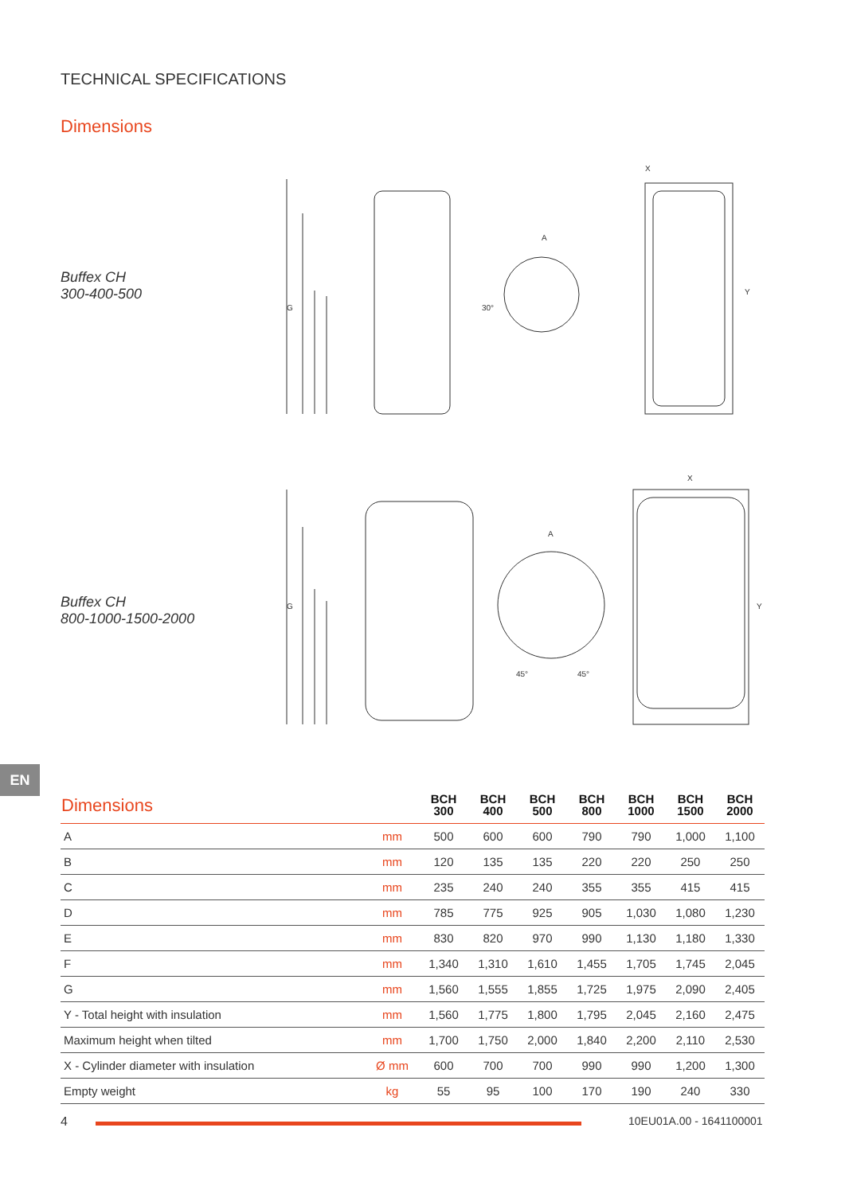TECHNICAL SPECIFICATIONS
Dimensions
Buffex CH
300-400-500
G
X
A
Y
30°
Buffex CH
800-1000-1500-2000
G
X
A
Y
45°
45°
EN
| Dimensions | | BCH 300 | BCH 400 | BCH 500 | BCH 800 | BCH 1000 | BCH 1500 | BCH 2000 |
| --- | --- | --- | --- | --- | --- | --- | --- | --- |
| A | mm | 500 | 600 | 600 | 790 | 790 | 1,000 | 1,100 |
| B | mm | 120 | 135 | 135 | 220 | 220 | 250 | 250 |
| C | mm | 235 | 240 | 240 | 355 | 355 | 415 | 415 |
| D | mm | 785 | 775 | 925 | 905 | 1,030 | 1,080 | 1,230 |
| E | mm | 830 | 820 | 970 | 990 | 1,130 | 1,180 | 1,330 |
| F | mm | 1,340 | 1,310 | 1,610 | 1,455 | 1,705 | 1,745 | 2,045 |
| G | mm | 1,560 | 1,555 | 1,855 | 1,725 | 1,975 | 2,090 | 2,405 |
| Y - Total height with insulation | mm | 1,560 | 1,775 | 1,800 | 1,795 | 2,045 | 2,160 | 2,475 |
| Maximum height when tilted | mm | 1,700 | 1,750 | 2,000 | 1,840 | 2,200 | 2,110 | 2,530 |
| X - Cylinder diameter with insulation | Ø mm | 600 | 700 | 700 | 990 | 990 | 1,200 | 1,300 |
| Empty weight | kg | 55 | 95 | 100 | 170 | 190 | 240 | 330 |
4 10EU01A.00 - 1641100001